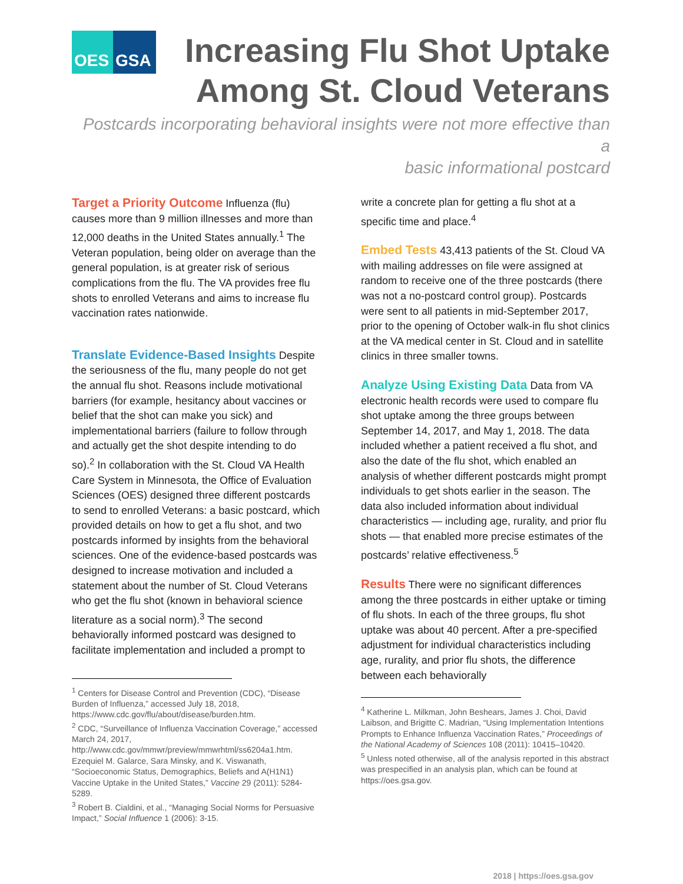OES GSA
Increasing Flu Shot Uptake
Among St. Cloud Veterans
Postcards incorporating behavioral insights were not more effective than a
basic informational postcard
Target a Priority Outcome Influenza (flu) causes more than 9 million illnesses and more than 12,000 deaths in the United States annually.<sup>1</sup> The Veteran population, being older on average than the general population, is at greater risk of serious complications from the flu. The VA provides free flu shots to enrolled Veterans and aims to increase flu vaccination rates nationwide.
Translate Evidence-Based Insights Despite the seriousness of the flu, many people do not get the annual flu shot. Reasons include motivational barriers (for example, hesitancy about vaccines or belief that the shot can make you sick) and implementational barriers (failure to follow through and actually get the shot despite intending to do so).<sup>2</sup> In collaboration with the St. Cloud VA Health Care System in Minnesota, the Office of Evaluation Sciences (OES) designed three different postcards to send to enrolled Veterans: a basic postcard, which provided details on how to get a flu shot, and two postcards informed by insights from the behavioral sciences. One of the evidence-based postcards was designed to increase motivation and included a statement about the number of St. Cloud Veterans who get the flu shot (known in behavioral science literature as a social norm).<sup>3</sup> The second behaviorally informed postcard was designed to facilitate implementation and included a prompt to
<sup>1</sup> Centers for Disease Control and Prevention (CDC), “Disease Burden of Influenza,” accessed July 18, 2018, https://www.cdc.gov/flu/about/disease/burden.htm.
<sup>2</sup> CDC, “Surveillance of Influenza Vaccination Coverage,” accessed March 24, 2017, http://www.cdc.gov/mmwr/preview/mmwrhtml/ss6204a1.htm. Ezequiel M. Galarce, Sara Minsky, and K. Viswanath, “Socioeconomic Status, Demographics, Beliefs and A(H1N1) Vaccine Uptake in the United States,” Vaccine 29 (2011): 5284-5289.
<sup>3</sup> Robert B. Cialdini, et al., “Managing Social Norms for Persuasive Impact,” Social Influence 1 (2006): 3-15.
write a concrete plan for getting a flu shot at a specific time and place.<sup>4</sup>
Embed Tests 43,413 patients of the St. Cloud VA with mailing addresses on file were assigned at random to receive one of the three postcards (there was not a no-postcard control group). Postcards were sent to all patients in mid-September 2017, prior to the opening of October walk-in flu shot clinics at the VA medical center in St. Cloud and in satellite clinics in three smaller towns.
Analyze Using Existing Data Data from VA electronic health records were used to compare flu shot uptake among the three groups between September 14, 2017, and May 1, 2018. The data included whether a patient received a flu shot, and also the date of the flu shot, which enabled an analysis of whether different postcards might prompt individuals to get shots earlier in the season. The data also included information about individual characteristics — including age, rurality, and prior flu shots — that enabled more precise estimates of the postcards’ relative effectiveness.<sup>5</sup>
Results There were no significant differences among the three postcards in either uptake or timing of flu shots. In each of the three groups, flu shot uptake was about 40 percent. After a pre-specified adjustment for individual characteristics including age, rurality, and prior flu shots, the difference between each behaviorally
<sup>4</sup> Katherine L. Milkman, John Beshears, James J. Choi, David Laibson, and Brigitte C. Madrian, “Using Implementation Intentions Prompts to Enhance Influenza Vaccination Rates,” Proceedings of the National Academy of Sciences 108 (2011): 10415–10420.
<sup>5</sup> Unless noted otherwise, all of the analysis reported in this abstract was prespecified in an analysis plan, which can be found at https://oes.gsa.gov.
2018 | https://oes.gsa.gov